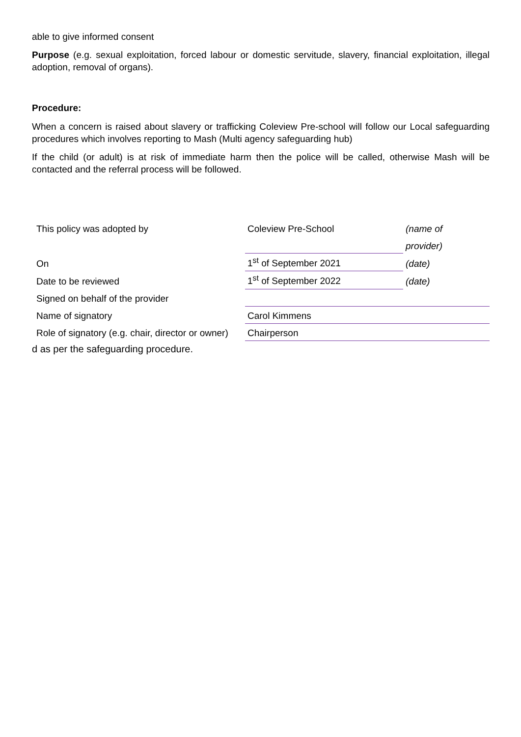able to give informed consent
Purpose (e.g. sexual exploitation, forced labour or domestic servitude, slavery, financial exploitation, illegal adoption, removal of organs).
Procedure:
When a concern is raised about slavery or trafficking Coleview Pre-school will follow our Local safeguarding procedures which involves reporting to Mash (Multi agency safeguarding hub)
If the child (or adult) is at risk of immediate harm then the police will be called, otherwise Mash will be contacted and the referral process will be followed.
| This policy was adopted by | Coleview Pre-School | (name of |
| | | provider) |
| On | 1<sup>st</sup> of September 2021 | (date) |
| Date to be reviewed | 1<sup>st</sup> of September 2022 | (date) |
| Signed on behalf of the provider | | |
| Name of signatory | Carol Kimmens | |
| Role of signatory (e.g. chair, director or owner) | Chairperson | |
d as per the safeguarding procedure.